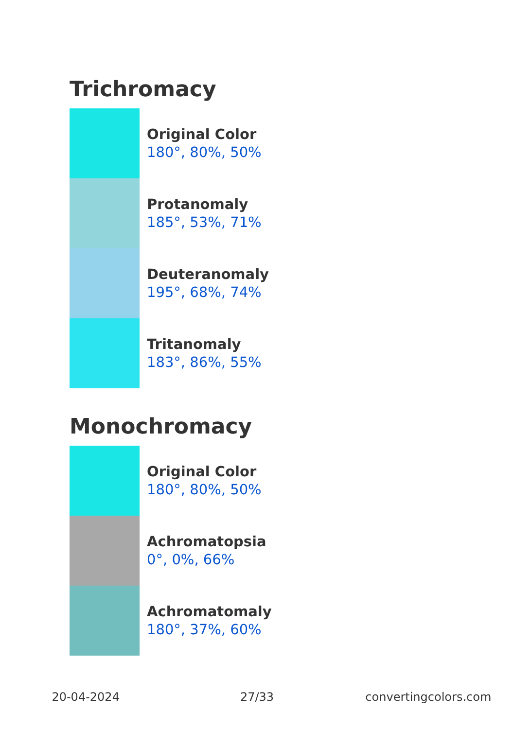Trichromacy
Original Color
180°, 80%, 50%
Protanomaly
185°, 53%, 71%
Deuteranomaly
195°, 68%, 74%
Tritanomaly
183°, 86%, 55%
Monochromacy
Original Color
180°, 80%, 50%
Achromatopsia
0°, 0%, 66%
Achromatomaly
180°, 37%, 60%
20-04-2024 27/33 convertingcolors.com